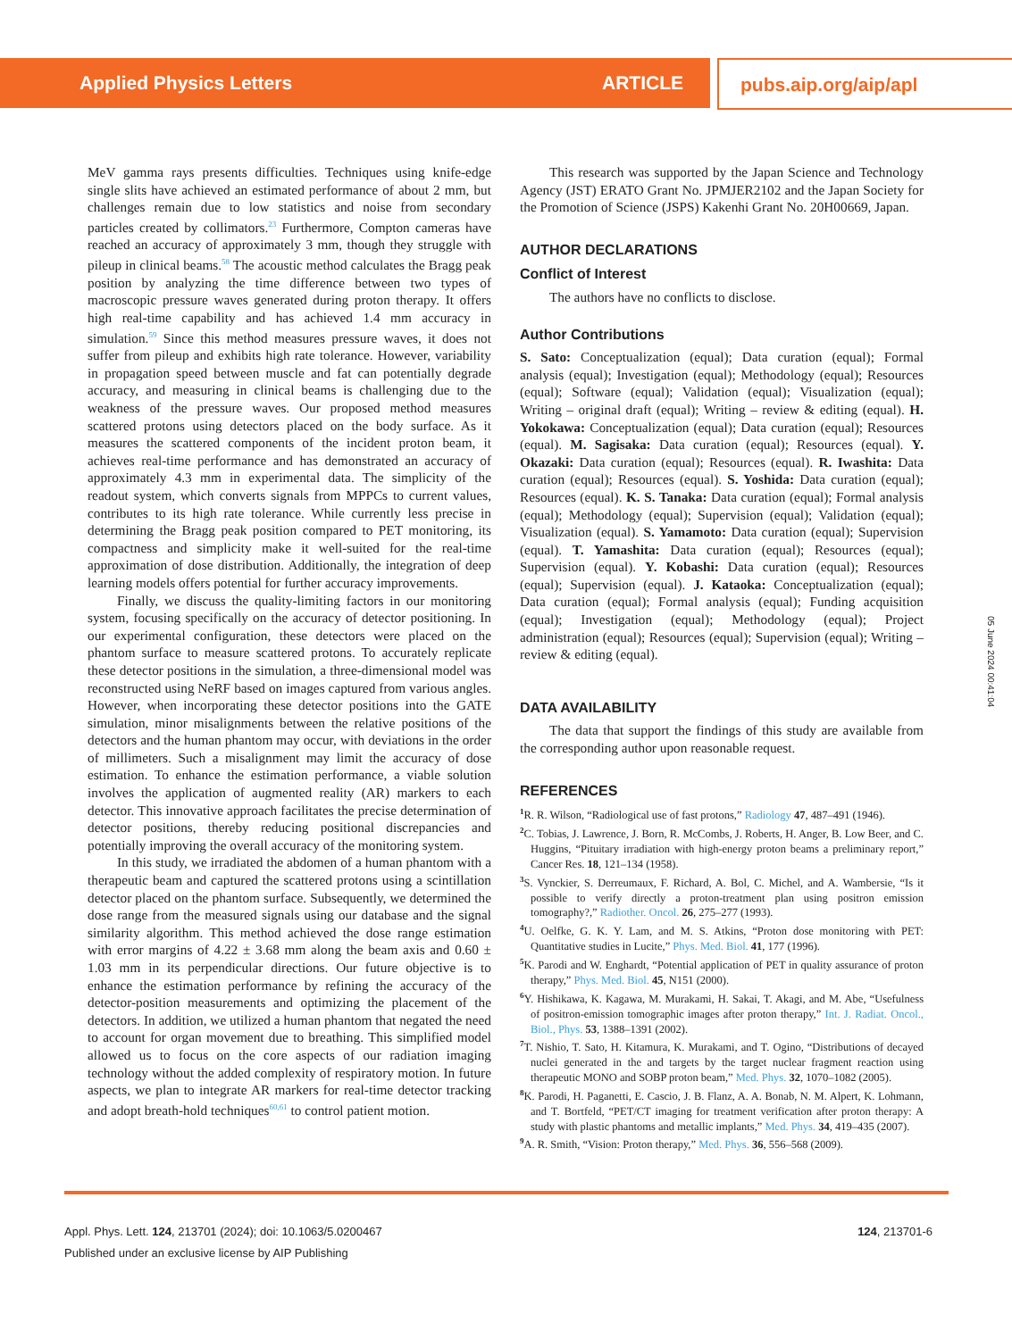Applied Physics Letters ARTICLE pubs.aip.org/aip/apl
MeV gamma rays presents difficulties. Techniques using knife-edge single slits have achieved an estimated performance of about 2 mm, but challenges remain due to low statistics and noise from secondary particles created by collimators.<sup>23</sup> Furthermore, Compton cameras have reached an accuracy of approximately 3 mm, though they struggle with pileup in clinical beams.<sup>58</sup> The acoustic method calculates the Bragg peak position by analyzing the time difference between two types of macroscopic pressure waves generated during proton therapy. It offers high real-time capability and has achieved 1.4 mm accuracy in simulation.<sup>59</sup> Since this method measures pressure waves, it does not suffer from pileup and exhibits high rate tolerance. However, variability in propagation speed between muscle and fat can potentially degrade accuracy, and measuring in clinical beams is challenging due to the weakness of the pressure waves. Our proposed method measures scattered protons using detectors placed on the body surface. As it measures the scattered components of the incident proton beam, it achieves real-time performance and has demonstrated an accuracy of approximately 4.3 mm in experimental data. The simplicity of the readout system, which converts signals from MPPCs to current values, contributes to its high rate tolerance. While currently less precise in determining the Bragg peak position compared to PET monitoring, its compactness and simplicity make it well-suited for the real-time approximation of dose distribution. Additionally, the integration of deep learning models offers potential for further accuracy improvements.
Finally, we discuss the quality-limiting factors in our monitoring system, focusing specifically on the accuracy of detector positioning. In our experimental configuration, these detectors were placed on the phantom surface to measure scattered protons. To accurately replicate these detector positions in the simulation, a three-dimensional model was reconstructed using NeRF based on images captured from various angles. However, when incorporating these detector positions into the GATE simulation, minor misalignments between the relative positions of the detectors and the human phantom may occur, with deviations in the order of millimeters. Such a misalignment may limit the accuracy of dose estimation. To enhance the estimation performance, a viable solution involves the application of augmented reality (AR) markers to each detector. This innovative approach facilitates the precise determination of detector positions, thereby reducing positional discrepancies and potentially improving the overall accuracy of the monitoring system.
In this study, we irradiated the abdomen of a human phantom with a therapeutic beam and captured the scattered protons using a scintillation detector placed on the phantom surface. Subsequently, we determined the dose range from the measured signals using our database and the signal similarity algorithm. This method achieved the dose range estimation with error margins of 4.22 ± 3.68 mm along the beam axis and 0.60 ± 1.03 mm in its perpendicular directions. Our future objective is to enhance the estimation performance by refining the accuracy of the detector-position measurements and optimizing the placement of the detectors. In addition, we utilized a human phantom that negated the need to account for organ movement due to breathing. This simplified model allowed us to focus on the core aspects of our radiation imaging technology without the added complexity of respiratory motion. In future aspects, we plan to integrate AR markers for real-time detector tracking and adopt breath-hold techniques<sup>60,61</sup> to control patient motion.
This research was supported by the Japan Science and Technology Agency (JST) ERATO Grant No. JPMJER2102 and the Japan Society for the Promotion of Science (JSPS) Kakenhi Grant No. 20H00669, Japan.
AUTHOR DECLARATIONS
Conflict of Interest
The authors have no conflicts to disclose.
Author Contributions
S. Sato: Conceptualization (equal); Data curation (equal); Formal analysis (equal); Investigation (equal); Methodology (equal); Resources (equal); Software (equal); Validation (equal); Visualization (equal); Writing – original draft (equal); Writing – review & editing (equal). H. Yokokawa: Conceptualization (equal); Data curation (equal); Resources (equal). M. Sagisaka: Data curation (equal); Resources (equal). Y. Okazaki: Data curation (equal); Resources (equal). R. Iwashita: Data curation (equal); Resources (equal). S. Yoshida: Data curation (equal); Resources (equal). K. S. Tanaka: Data curation (equal); Formal analysis (equal); Methodology (equal); Supervision (equal); Validation (equal); Visualization (equal). S. Yamamoto: Data curation (equal); Supervision (equal). T. Yamashita: Data curation (equal); Resources (equal); Supervision (equal). Y. Kobashi: Data curation (equal); Resources (equal); Supervision (equal). J. Kataoka: Conceptualization (equal); Data curation (equal); Formal analysis (equal); Funding acquisition (equal); Investigation (equal); Methodology (equal); Project administration (equal); Resources (equal); Supervision (equal); Writing – review & editing (equal).
DATA AVAILABILITY
The data that support the findings of this study are available from the corresponding author upon reasonable request.
REFERENCES
<sup>1</sup> R. R. Wilson, “Radiological use of fast protons,” Radiology 47, 487–491 (1946).
<sup>2</sup> C. Tobias, J. Lawrence, J. Born, R. McCombs, J. Roberts, H. Anger, B. Low Beer, and C. Huggins, “Pituitary irradiation with high-energy proton beams a preliminary report,” Cancer Res. 18, 121–134 (1958).
<sup>3</sup> S. Vynckier, S. Derreumaux, F. Richard, A. Bol, C. Michel, and A. Wambersie, “Is it possible to verify directly a proton-treatment plan using positron emission tomography?,” Radiother. Oncol. 26, 275–277 (1993).
<sup>4</sup> U. Oelfke, G. K. Y. Lam, and M. S. Atkins, “Proton dose monitoring with PET: Quantitative studies in Lucite,” Phys. Med. Biol. 41, 177 (1996).
<sup>5</sup> K. Parodi and W. Enghardt, “Potential application of PET in quality assurance of proton therapy,” Phys. Med. Biol. 45, N151 (2000).
<sup>6</sup> Y. Hishikawa, K. Kagawa, M. Murakami, H. Sakai, T. Akagi, and M. Abe, “Usefulness of positron-emission tomographic images after proton therapy,” Int. J. Radiat. Oncol., Biol., Phys. 53, 1388–1391 (2002).
<sup>7</sup> T. Nishio, T. Sato, H. Kitamura, K. Murakami, and T. Ogino, “Distributions of decayed nuclei generated in the and targets by the target nuclear fragment reaction using therapeutic MONO and SOBP proton beam,” Med. Phys. 32, 1070–1082 (2005).
<sup>8</sup> K. Parodi, H. Paganetti, E. Cascio, J. B. Flanz, A. A. Bonab, N. M. Alpert, K. Lohmann, and T. Bortfeld, “PET/CT imaging for treatment verification after proton therapy: A study with plastic phantoms and metallic implants,” Med. Phys. 34, 419–435 (2007).
<sup>9</sup> A. R. Smith, “Vision: Proton therapy,” Med. Phys. 36, 556–568 (2009).
05 June 2024 00:41:04
124, 213701-6 Appl. Phys. Lett. 124, 213701 (2024); doi: 10.1063/5.0200467
Published under an exclusive license by AIP Publishing